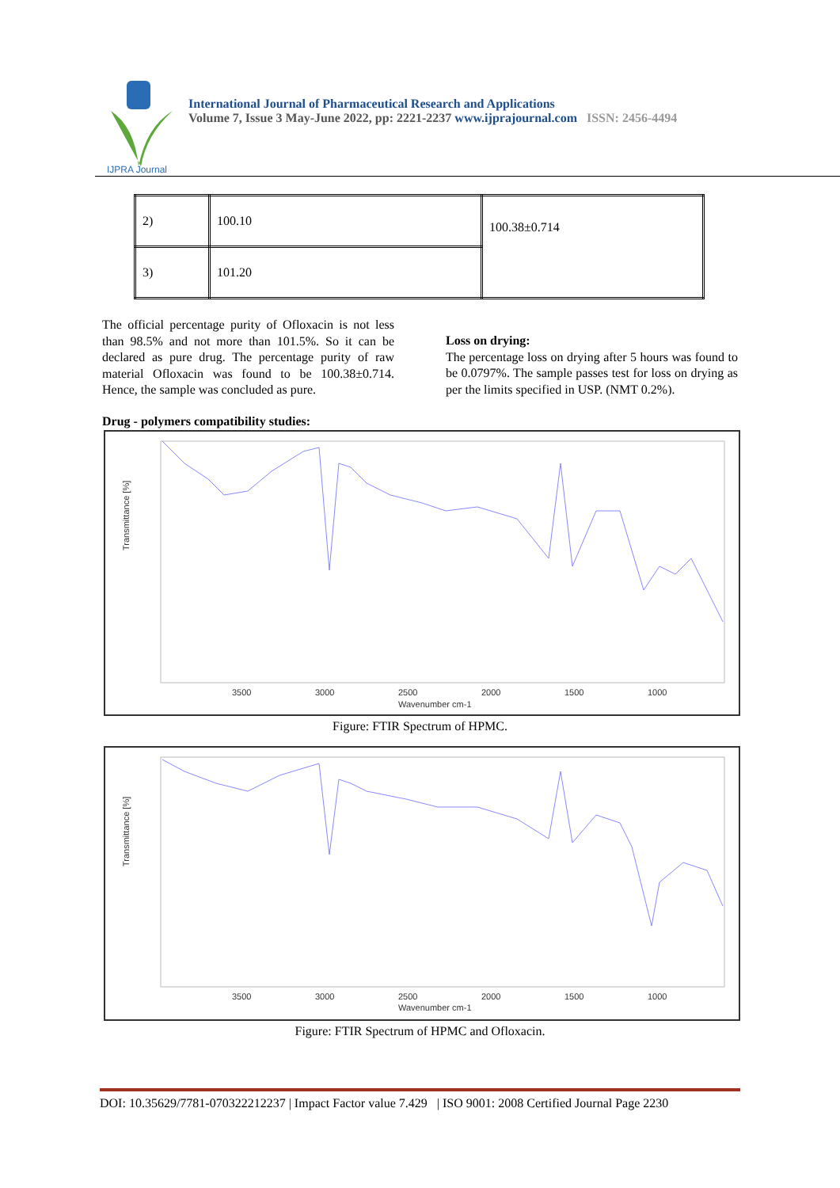IJPRA Journal
International Journal of Pharmaceutical Research and Applications
Volume 7, Issue 3 May-June 2022, pp: 2221-2237 www.ijprajournal.com ISSN: 2456-4494
| 2) | 100.10 | 100.38±0.714 |
| 3) | 101.20 | |
The official percentage purity of Ofloxacin is not less than 98.5% and not more than 101.5%. So it can be declared as pure drug. The percentage purity of raw material Ofloxacin was found to be 100.38±0.714. Hence, the sample was concluded as pure.
Loss on drying:
The percentage loss on drying after 5 hours was found to be 0.0797%. The sample passes test for loss on drying as per the limits specified in USP. (NMT 0.2%).
Drug - polymers compatibility studies:
Transmittance [%]
3500
3000
2500
2000
1500
1000
Wavenumber cm-1
Figure: FTIR Spectrum of HPMC.
Transmittance [%]
3500
3000
2500
2000
1500
1000
Wavenumber cm-1
Figure: FTIR Spectrum of HPMC and Ofloxacin.
DOI: 10.35629/7781-070322212237 | Impact Factor value 7.429 | ISO 9001: 2008 Certified Journal Page 2230